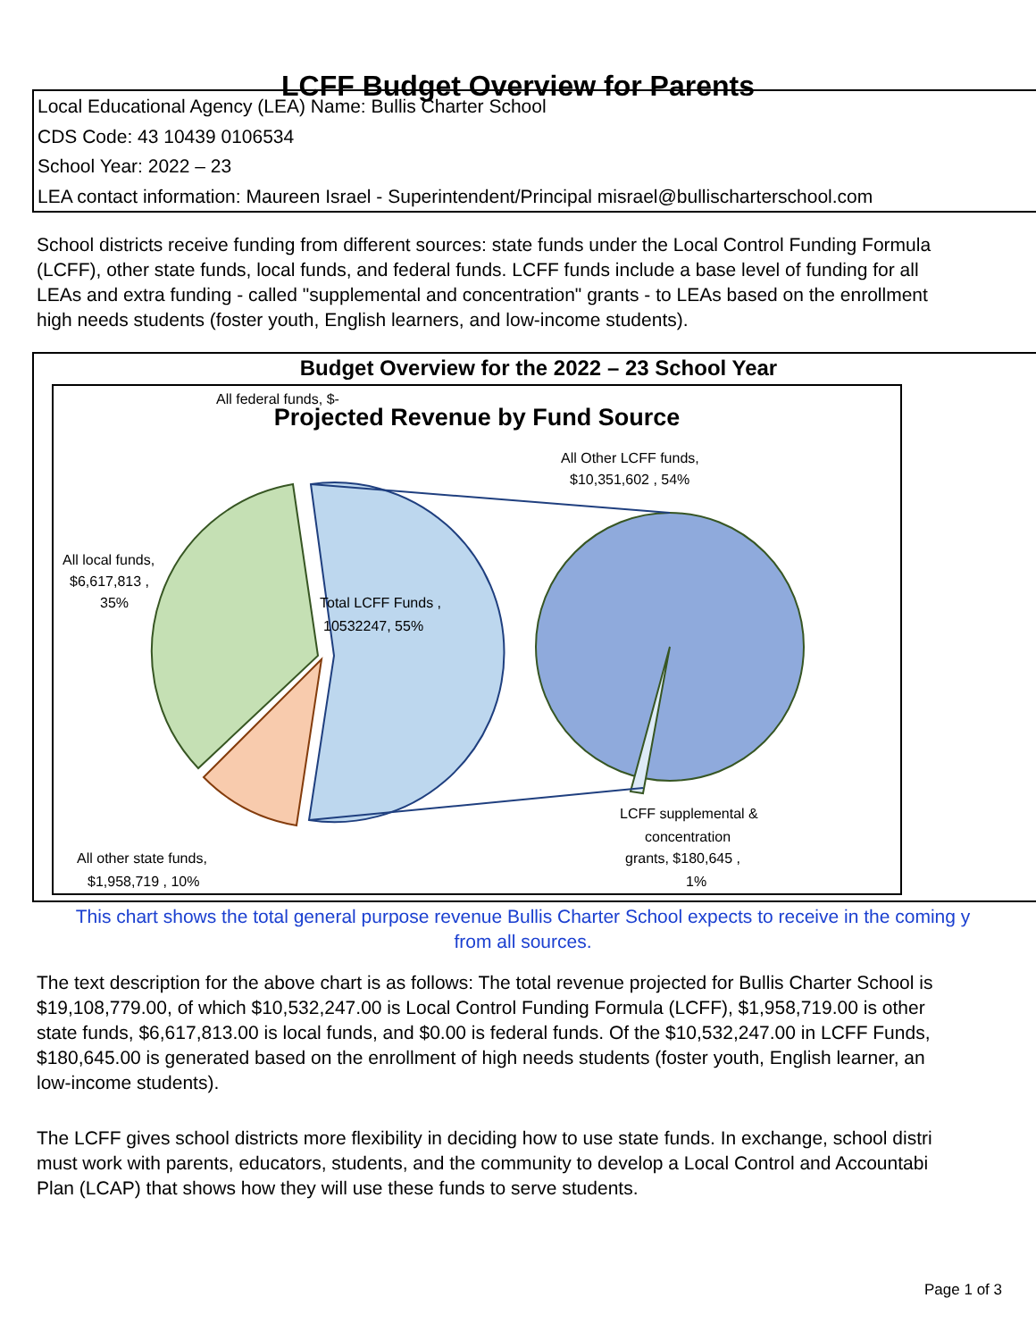LCFF Budget Overview for Parents
Local Educational Agency (LEA) Name: Bullis Charter School
CDS Code: 43 10439 0106534
School Year: 2022 – 23
LEA contact information: Maureen Israel - Superintendent/Principal misrael@bullischarterschool.com
School districts receive funding from different sources: state funds under the Local Control Funding Formula
(LCFF), other state funds, local funds, and federal funds. LCFF funds include a base level of funding for all
LEAs and extra funding - called "supplemental and concentration" grants - to LEAs based on the enrollment
high needs students (foster youth, English learners, and low-income students).
Budget Overview for the 2022 – 23 School Year
Projected Revenue by Fund Source
All federal funds, $-
All Other LCFF funds,
$10,351,602 , 54%
All local funds,
$6,617,813 ,
35%
Total LCFF Funds ,
10532247, 55%
LCFF supplemental &
concentration
grants, $180,645 ,
1%
All other state funds,
$1,958,719 , 10%
This chart shows the total general purpose revenue Bullis Charter School expects to receive in the coming y
from all sources.
The text description for the above chart is as follows: The total revenue projected for Bullis Charter School is
$19,108,779.00, of which $10,532,247.00 is Local Control Funding Formula (LCFF), $1,958,719.00 is other
state funds, $6,617,813.00 is local funds, and $0.00 is federal funds. Of the $10,532,247.00 in LCFF Funds,
$180,645.00 is generated based on the enrollment of high needs students (foster youth, English learner, an
low-income students).
The LCFF gives school districts more flexibility in deciding how to use state funds. In exchange, school distri
must work with parents, educators, students, and the community to develop a Local Control and Accountabi
Plan (LCAP) that shows how they will use these funds to serve students.
Page 1 of 3